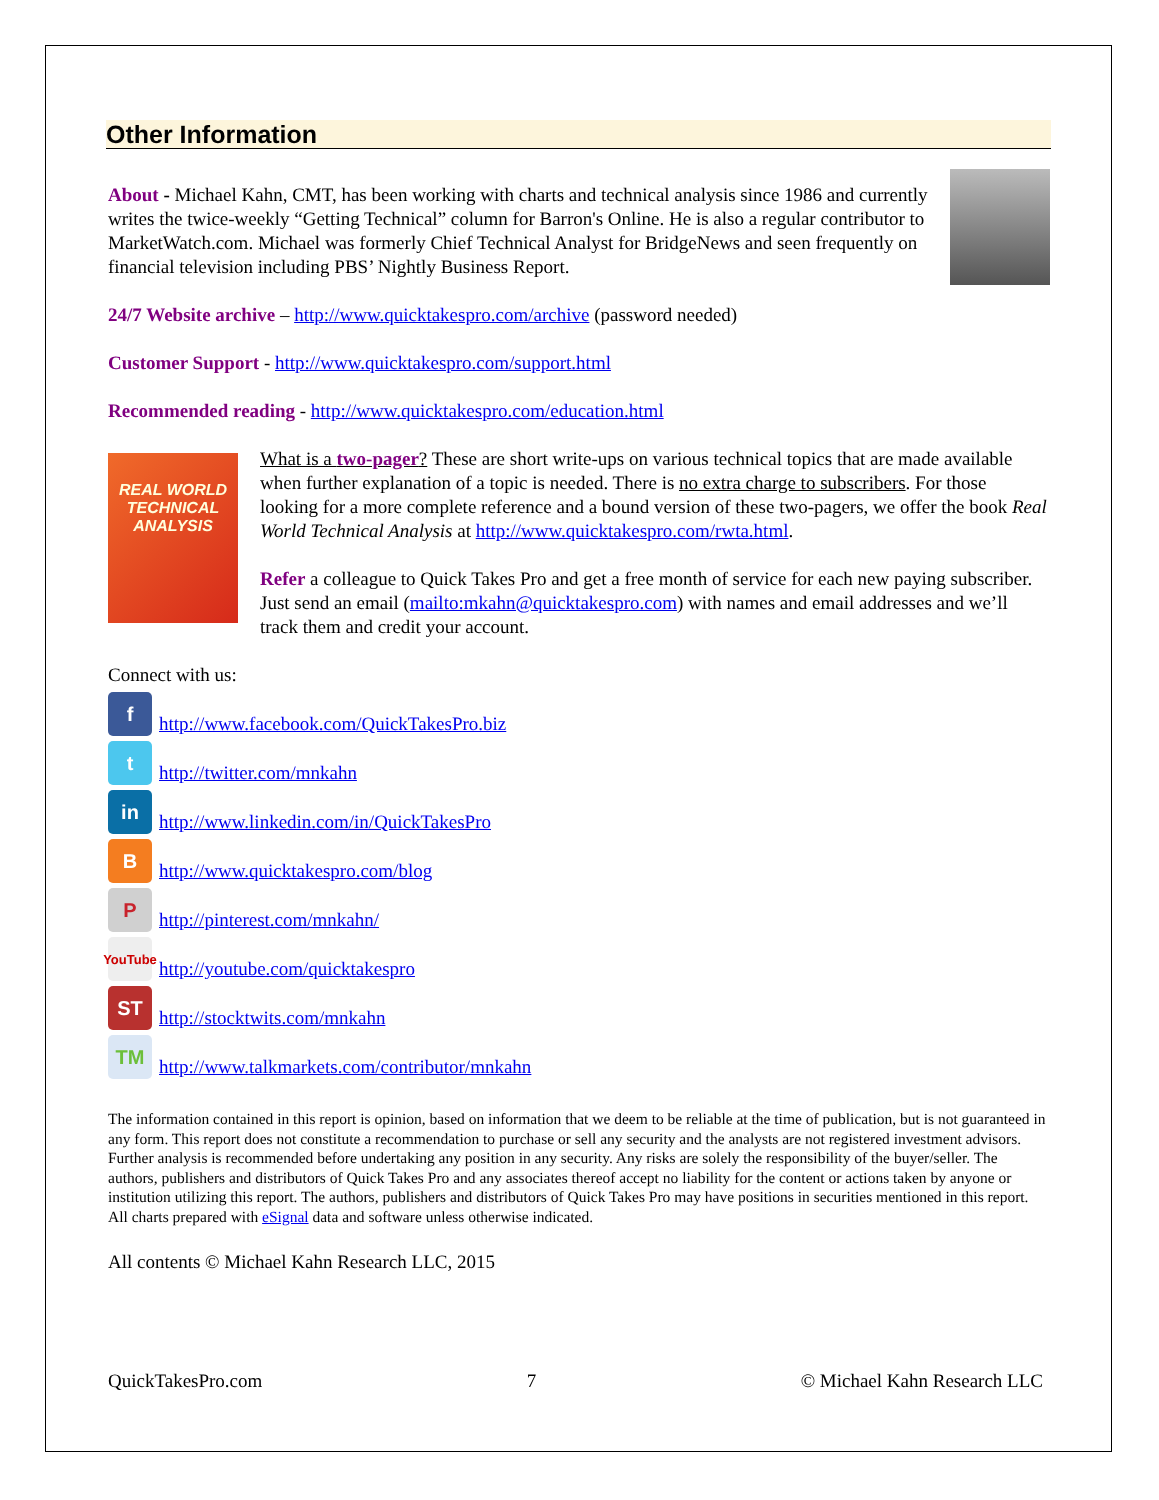Other Information
About - Michael Kahn, CMT, has been working with charts and technical analysis since 1986 and currently writes the twice-weekly “Getting Technical” column for Barron's Online. He is also a regular contributor to MarketWatch.com. Michael was formerly Chief Technical Analyst for BridgeNews and seen frequently on financial television including PBS’ Nightly Business Report.
24/7 Website archive – http://www.quicktakespro.com/archive (password needed)
Customer Support - http://www.quicktakespro.com/support.html
Recommended reading - http://www.quicktakespro.com/education.html
REAL WORLD TECHNICAL ANALYSIS
What is a two-pager? These are short write-ups on various technical topics that are made available when further explanation of a topic is needed. There is no extra charge to subscribers. For those looking for a more complete reference and a bound version of these two-pagers, we offer the book Real World Technical Analysis at http://www.quicktakespro.com/rwta.html.
Refer a colleague to Quick Takes Pro and get a free month of service for each new paying subscriber. Just send an email (mailto:mkahn@quicktakespro.com) with names and email addresses and we’ll track them and credit your account.
Connect with us:
f http://www.facebook.com/QuickTakesPro.biz
t http://twitter.com/mnkahn
in http://www.linkedin.com/in/QuickTakesPro
Bhttp://www.quicktakespro.com/blog
Phttp://pinterest.com/mnkahn/
YouTube http://youtube.com/quicktakespro
ST http://stocktwits.com/mnkahn
TM http://www.talkmarkets.com/contributor/mnkahn
The information contained in this report is opinion, based on information that we deem to be reliable at the time of publication, but is not guaranteed in any form. This report does not constitute a recommendation to purchase or sell any security and the analysts are not registered investment advisors. Further analysis is recommended before undertaking any position in any security. Any risks are solely the responsibility of the buyer/seller. The authors, publishers and distributors of Quick Takes Pro and any associates thereof accept no liability for the content or actions taken by anyone or institution utilizing this report. The authors, publishers and distributors of Quick Takes Pro may have positions in securities mentioned in this report. All charts prepared with eSignal data and software unless otherwise indicated.
All contents © Michael Kahn Research LLC, 2015
QuickTakesPro.com 7 © Michael Kahn Research LLC